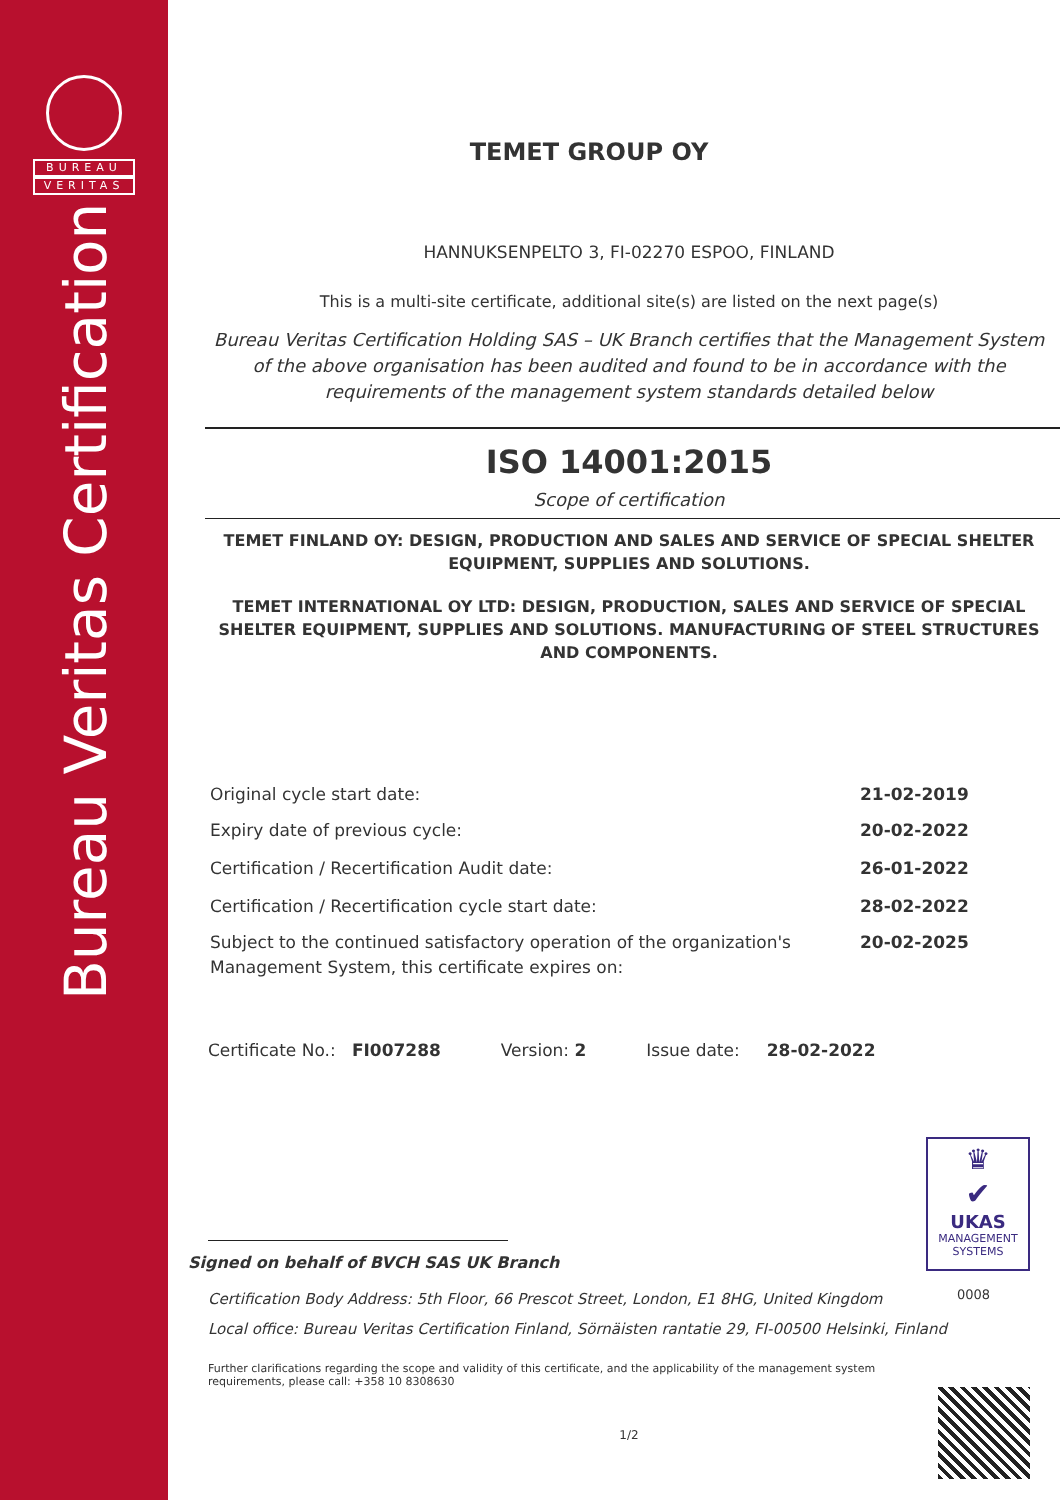BUREAU
VERITAS
Bureau Veritas Certification
TEMET GROUP OY
HANNUKSENPELTO 3, FI-02270 ESPOO, FINLAND
This is a multi-site certificate, additional site(s) are listed on the next page(s)
Bureau Veritas Certification Holding SAS – UK Branch certifies that the Management System of the above organisation has been audited and found to be in accordance with the requirements of the management system standards detailed below
ISO 14001:2015
Scope of certification
TEMET FINLAND OY: DESIGN, PRODUCTION AND SALES AND SERVICE OF SPECIAL SHELTER EQUIPMENT, SUPPLIES AND SOLUTIONS.
TEMET INTERNATIONAL OY LTD: DESIGN, PRODUCTION, SALES AND SERVICE OF SPECIAL SHELTER EQUIPMENT, SUPPLIES AND SOLUTIONS. MANUFACTURING OF STEEL STRUCTURES AND COMPONENTS.
Original cycle start date: 21-02-2019
Expiry date of previous cycle: 20-02-2022
Certification / Recertification Audit date: 26-01-2022
Certification / Recertification cycle start date: 28-02-2022
Subject to the continued satisfactory operation of the organization's
Management System, this certificate expires on: 20-02-2025
Certificate No.: FI007288 Version: 2 Issue date: 28-02-2022
Signed on behalf of BVCH SAS UK Branch
Certification Body Address: 5th Floor, 66 Prescot Street, London, E1 8HG, United Kingdom
Local office: Bureau Veritas Certification Finland, Sörnäisten rantatie 29, FI-00500 Helsinki, Finland
Further clarifications regarding the scope and validity of this certificate, and the applicability of the management system requirements, please call: +358 10 8308630
1/2
♛
✔
UKAS
MANAGEMENT
SYSTEMS
0008